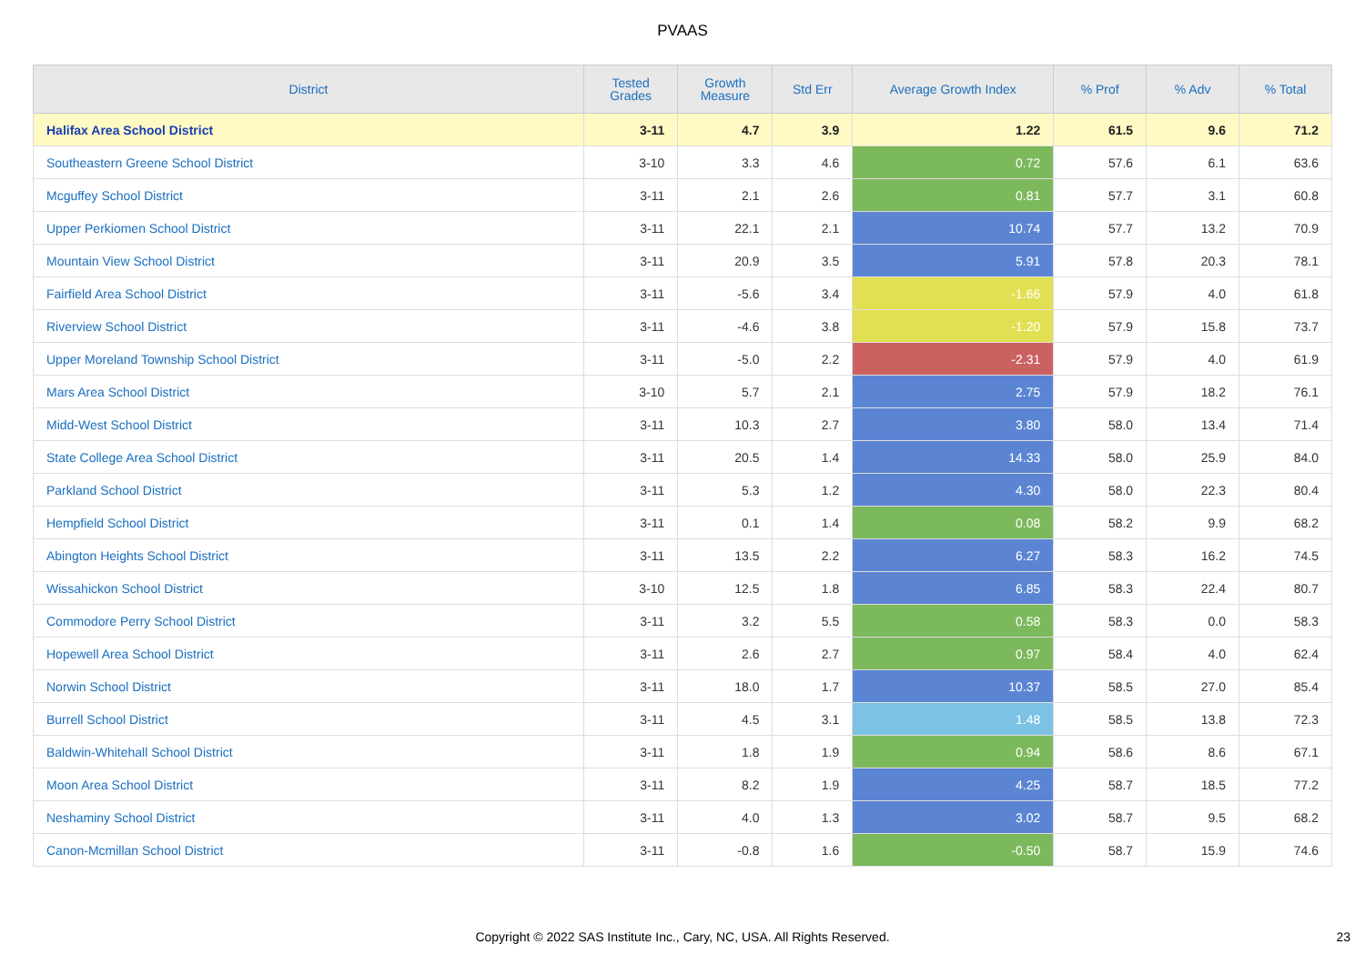PVAAS
| District | Tested Grades | Growth Measure | Std Err | Average Growth Index | % Prof | % Adv | % Total |
| --- | --- | --- | --- | --- | --- | --- | --- |
| Halifax Area School District | 3-11 | 4.7 | 3.9 | 1.22 | 61.5 | 9.6 | 71.2 |
| Southeastern Greene School District | 3-10 | 3.3 | 4.6 | 0.72 | 57.6 | 6.1 | 63.6 |
| Mcguffey School District | 3-11 | 2.1 | 2.6 | 0.81 | 57.7 | 3.1 | 60.8 |
| Upper Perkiomen School District | 3-11 | 22.1 | 2.1 | 10.74 | 57.7 | 13.2 | 70.9 |
| Mountain View School District | 3-11 | 20.9 | 3.5 | 5.91 | 57.8 | 20.3 | 78.1 |
| Fairfield Area School District | 3-11 | -5.6 | 3.4 | -1.66 | 57.9 | 4.0 | 61.8 |
| Riverview School District | 3-11 | -4.6 | 3.8 | -1.20 | 57.9 | 15.8 | 73.7 |
| Upper Moreland Township School District | 3-11 | -5.0 | 2.2 | -2.31 | 57.9 | 4.0 | 61.9 |
| Mars Area School District | 3-10 | 5.7 | 2.1 | 2.75 | 57.9 | 18.2 | 76.1 |
| Midd-West School District | 3-11 | 10.3 | 2.7 | 3.80 | 58.0 | 13.4 | 71.4 |
| State College Area School District | 3-11 | 20.5 | 1.4 | 14.33 | 58.0 | 25.9 | 84.0 |
| Parkland School District | 3-11 | 5.3 | 1.2 | 4.30 | 58.0 | 22.3 | 80.4 |
| Hempfield School District | 3-11 | 0.1 | 1.4 | 0.08 | 58.2 | 9.9 | 68.2 |
| Abington Heights School District | 3-11 | 13.5 | 2.2 | 6.27 | 58.3 | 16.2 | 74.5 |
| Wissahickon School District | 3-10 | 12.5 | 1.8 | 6.85 | 58.3 | 22.4 | 80.7 |
| Commodore Perry School District | 3-11 | 3.2 | 5.5 | 0.58 | 58.3 | 0.0 | 58.3 |
| Hopewell Area School District | 3-11 | 2.6 | 2.7 | 0.97 | 58.4 | 4.0 | 62.4 |
| Norwin School District | 3-11 | 18.0 | 1.7 | 10.37 | 58.5 | 27.0 | 85.4 |
| Burrell School District | 3-11 | 4.5 | 3.1 | 1.48 | 58.5 | 13.8 | 72.3 |
| Baldwin-Whitehall School District | 3-11 | 1.8 | 1.9 | 0.94 | 58.6 | 8.6 | 67.1 |
| Moon Area School District | 3-11 | 8.2 | 1.9 | 4.25 | 58.7 | 18.5 | 77.2 |
| Neshaminy School District | 3-11 | 4.0 | 1.3 | 3.02 | 58.7 | 9.5 | 68.2 |
| Canon-Mcmillan School District | 3-11 | -0.8 | 1.6 | -0.50 | 58.7 | 15.9 | 74.6 |
Copyright © 2022 SAS Institute Inc., Cary, NC, USA. All Rights Reserved. 23